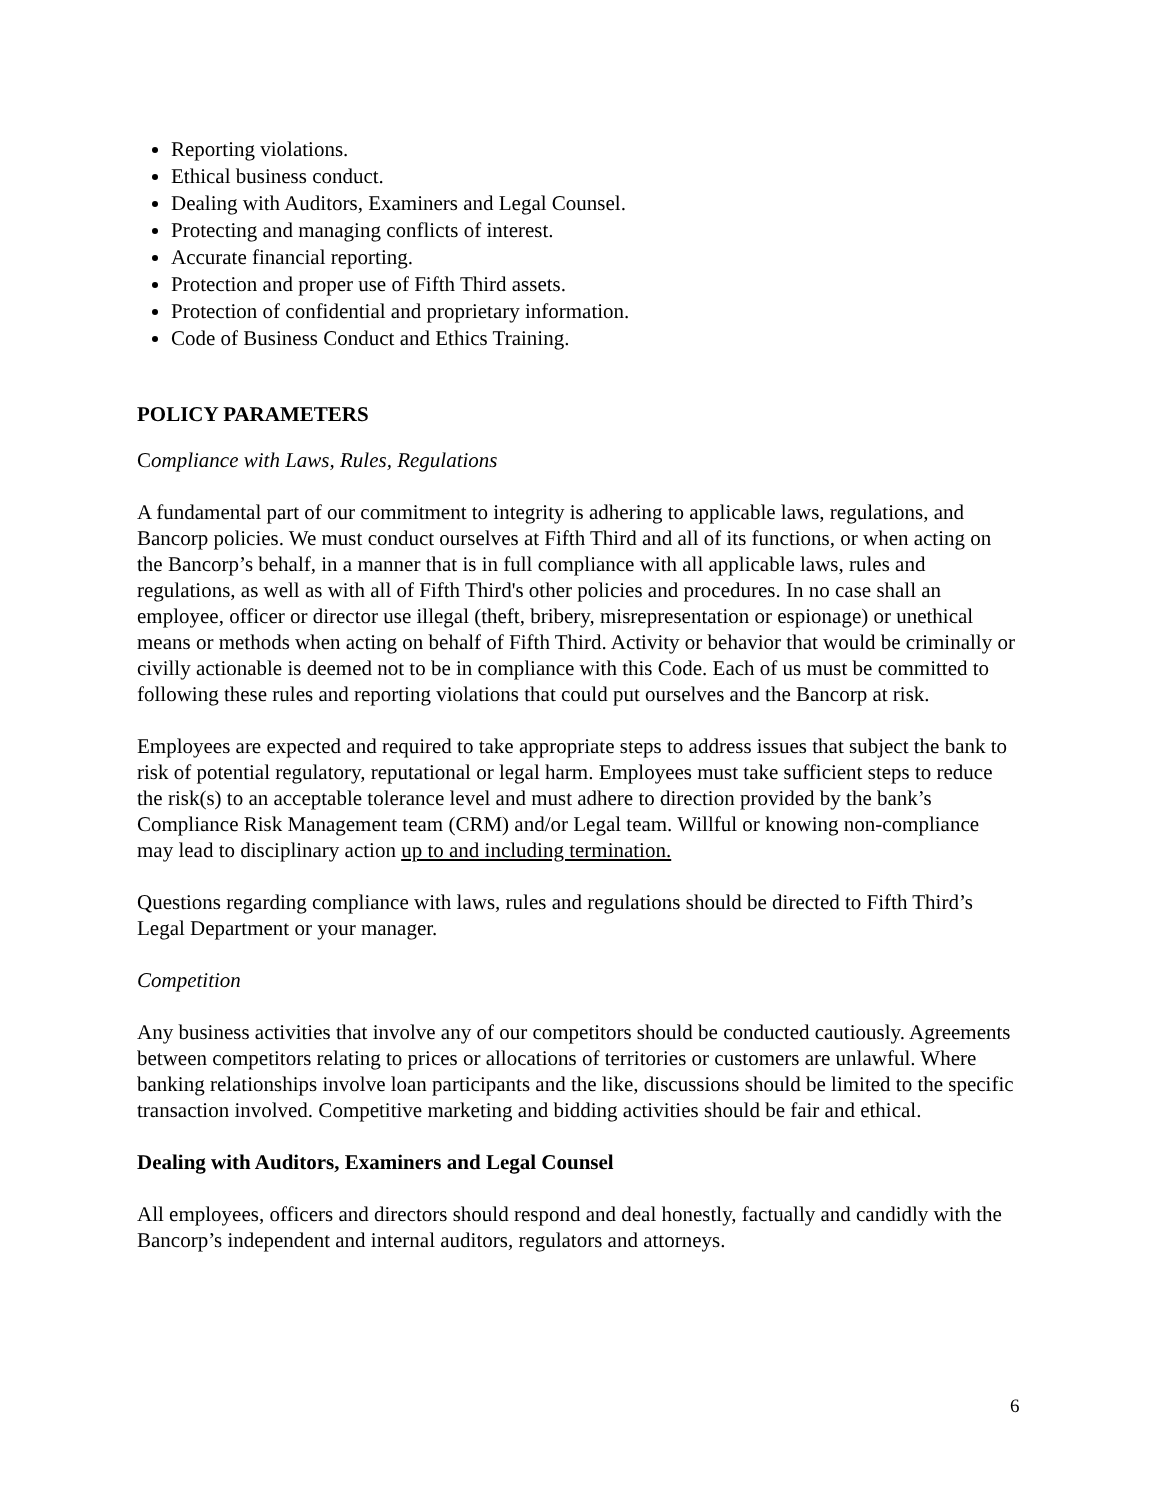Reporting violations.
Ethical business conduct.
Dealing with Auditors, Examiners and Legal Counsel.
Protecting and managing conflicts of interest.
Accurate financial reporting.
Protection and proper use of Fifth Third assets.
Protection of confidential and proprietary information.
Code of Business Conduct and Ethics Training.
POLICY PARAMETERS
Compliance with Laws, Rules, Regulations
A fundamental part of our commitment to integrity is adhering to applicable laws, regulations, and Bancorp policies. We must conduct ourselves at Fifth Third and all of its functions, or when acting on the Bancorp’s behalf, in a manner that is in full compliance with all applicable laws, rules and regulations, as well as with all of Fifth Third's other policies and procedures. In no case shall an employee, officer or director use illegal (theft, bribery, misrepresentation or espionage) or unethical means or methods when acting on behalf of Fifth Third. Activity or behavior that would be criminally or civilly actionable is deemed not to be in compliance with this Code. Each of us must be committed to following these rules and reporting violations that could put ourselves and the Bancorp at risk.
Employees are expected and required to take appropriate steps to address issues that subject the bank to risk of potential regulatory, reputational or legal harm. Employees must take sufficient steps to reduce the risk(s) to an acceptable tolerance level and must adhere to direction provided by the bank’s Compliance Risk Management team (CRM) and/or Legal team. Willful or knowing non-compliance may lead to disciplinary action up to and including termination.
Questions regarding compliance with laws, rules and regulations should be directed to Fifth Third’s Legal Department or your manager.
Competition
Any business activities that involve any of our competitors should be conducted cautiously. Agreements between competitors relating to prices or allocations of territories or customers are unlawful. Where banking relationships involve loan participants and the like, discussions should be limited to the specific transaction involved. Competitive marketing and bidding activities should be fair and ethical.
Dealing with Auditors, Examiners and Legal Counsel
All employees, officers and directors should respond and deal honestly, factually and candidly with the Bancorp’s independent and internal auditors, regulators and attorneys.
6